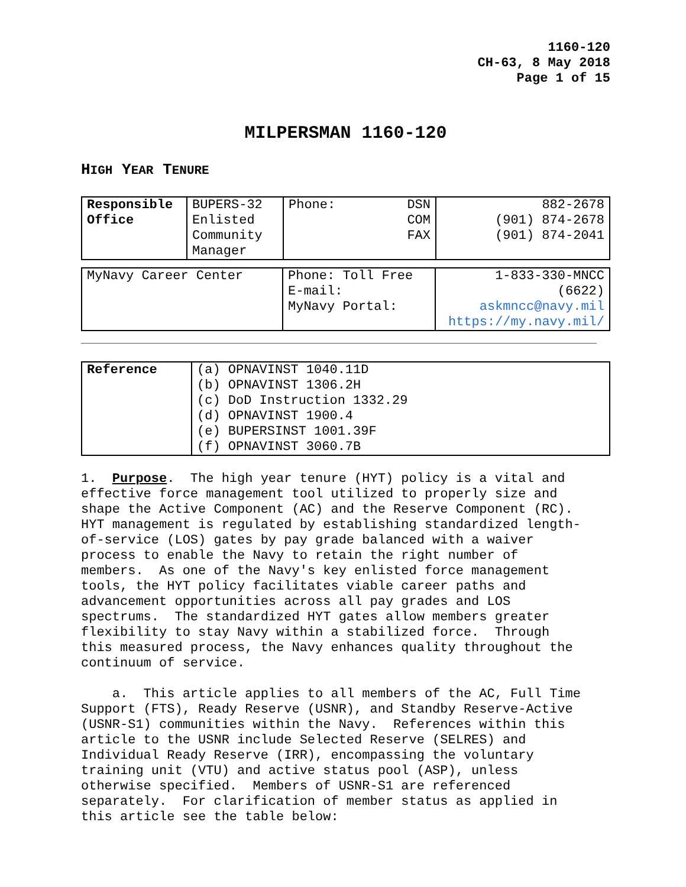1160-120
CH-63, 8 May 2018
Page 1 of 15
MILPERSMAN 1160-120
HIGH YEAR TENURE
| Responsible Office | BUPERS-32 Enlisted Community Manager | Phone: DSN COM FAX | 882-2678 (901) 874-2678 (901) 874-2041 |
| MyNavy Career Center | Phone: Toll Free E-mail: MyNavy Portal: | 1-833-330-MNCC (6622) askmncc@navy.mil https://my.navy.mil/ |
| Reference | (a) OPNAVINST 1040.11D (b) OPNAVINST 1306.2H (c) DoD Instruction 1332.29 (d) OPNAVINST 1900.4 (e) BUPERSINST 1001.39F (f) OPNAVINST 3060.7B |
1. Purpose. The high year tenure (HYT) policy is a vital and effective force management tool utilized to properly size and shape the Active Component (AC) and the Reserve Component (RC). HYT management is regulated by establishing standardized length- of-service (LOS) gates by pay grade balanced with a waiver process to enable the Navy to retain the right number of members. As one of the Navy's key enlisted force management tools, the HYT policy facilitates viable career paths and advancement opportunities across all pay grades and LOS spectrums. The standardized HYT gates allow members greater flexibility to stay Navy within a stabilized force. Through this measured process, the Navy enhances quality throughout the continuum of service.
a. This article applies to all members of the AC, Full Time Support (FTS), Ready Reserve (USNR), and Standby Reserve-Active (USNR-S1) communities within the Navy. References within this article to the USNR include Selected Reserve (SELRES) and Individual Ready Reserve (IRR), encompassing the voluntary training unit (VTU) and active status pool (ASP), unless otherwise specified. Members of USNR-S1 are referenced separately. For clarification of member status as applied in this article see the table below: